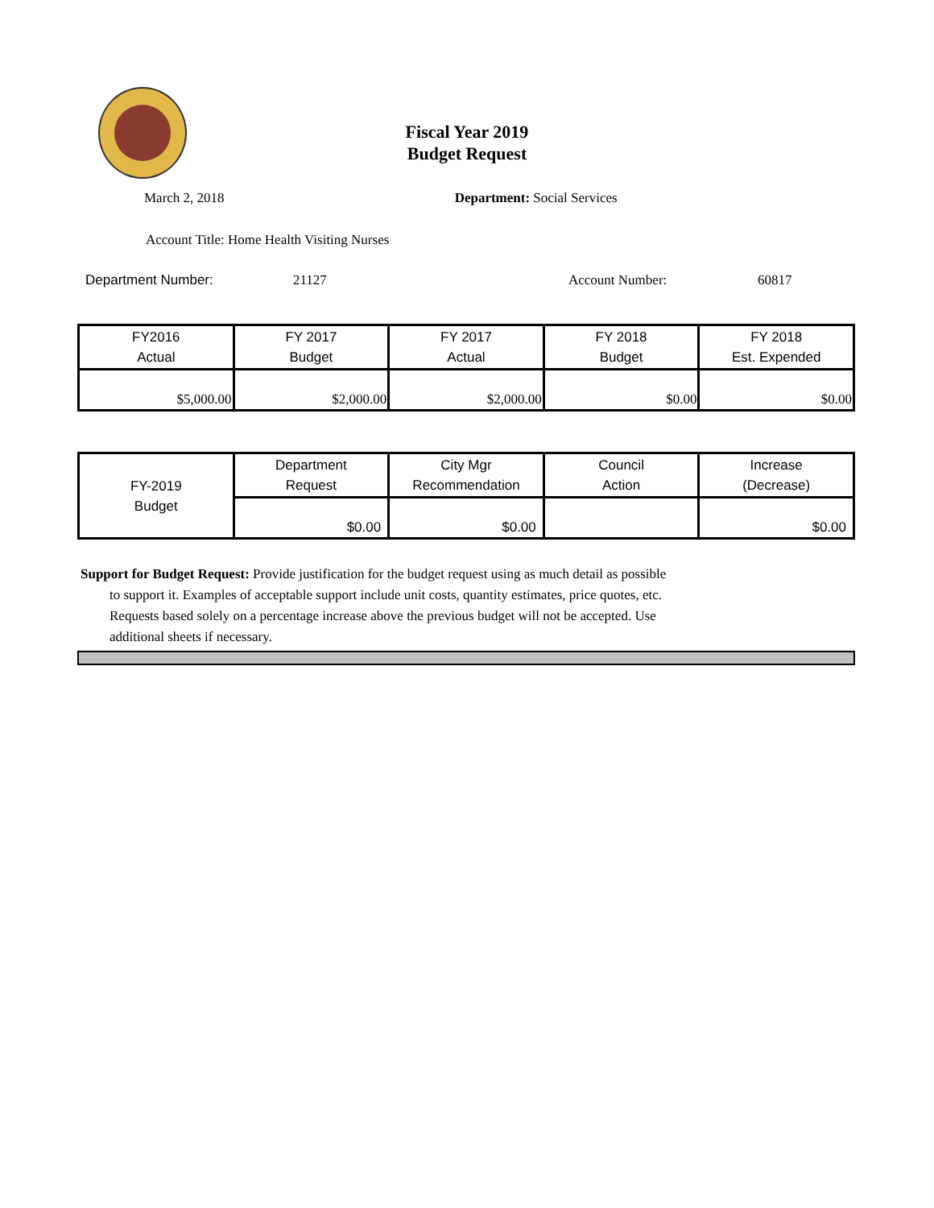Fiscal Year 2019
Budget Request
March 2, 2018 Department: Social Services
Account Title: Home Health Visiting Nurses
Department Number: 21127 Account Number: 60817
| FY2016 Actual | FY 2017 Budget | FY 2017 Actual | FY 2018 Budget | FY 2018 Est. Expended |
| --- | --- | --- | --- | --- |
| $5,000.00 | $2,000.00 | $2,000.00 | $0.00 | $0.00 |
| FY-2019 Budget | Department Request | City Mgr Recommendation | Council Action | Increase (Decrease) |
| --- | --- | --- | --- | --- |
| | $0.00 | $0.00 | | $0.00 |
Support for Budget Request: Provide justification for the budget request using as much detail as possible
to support it. Examples of acceptable support include unit costs, quantity estimates, price quotes, etc.
Requests based solely on a percentage increase above the previous budget will not be accepted. Use
additional sheets if necessary.